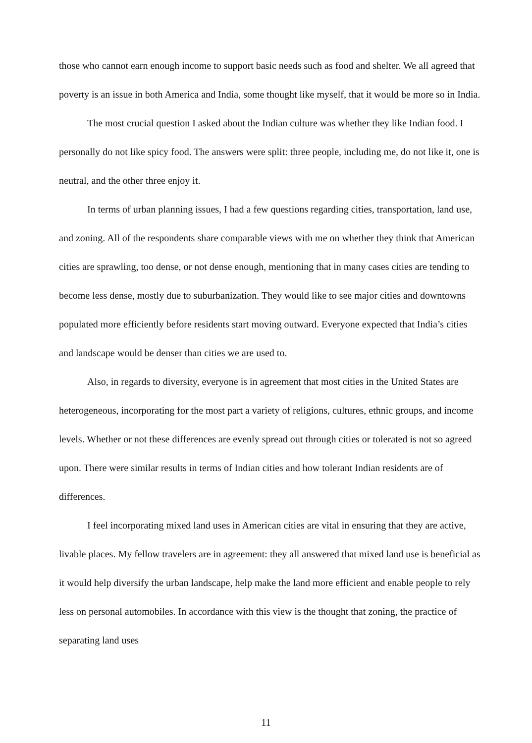those who cannot earn enough income to support basic needs such as food and shelter. We all agreed that poverty is an issue in both America and India, some thought like myself, that it would be more so in India.
The most crucial question I asked about the Indian culture was whether they like Indian food. I personally do not like spicy food. The answers were split: three people, including me, do not like it, one is neutral, and the other three enjoy it.
In terms of urban planning issues, I had a few questions regarding cities, transportation, land use, and zoning. All of the respondents share comparable views with me on whether they think that American cities are sprawling, too dense, or not dense enough, mentioning that in many cases cities are tending to become less dense, mostly due to suburbanization. They would like to see major cities and downtowns populated more efficiently before residents start moving outward. Everyone expected that India’s cities and landscape would be denser than cities we are used to.
Also, in regards to diversity, everyone is in agreement that most cities in the United States are heterogeneous, incorporating for the most part a variety of religions, cultures, ethnic groups, and income levels. Whether or not these differences are evenly spread out through cities or tolerated is not so agreed upon. There were similar results in terms of Indian cities and how tolerant Indian residents are of differences.
I feel incorporating mixed land uses in American cities are vital in ensuring that they are active, livable places. My fellow travelers are in agreement: they all answered that mixed land use is beneficial as it would help diversify the urban landscape, help make the land more efficient and enable people to rely less on personal automobiles. In accordance with this view is the thought that zoning, the practice of separating land uses
11